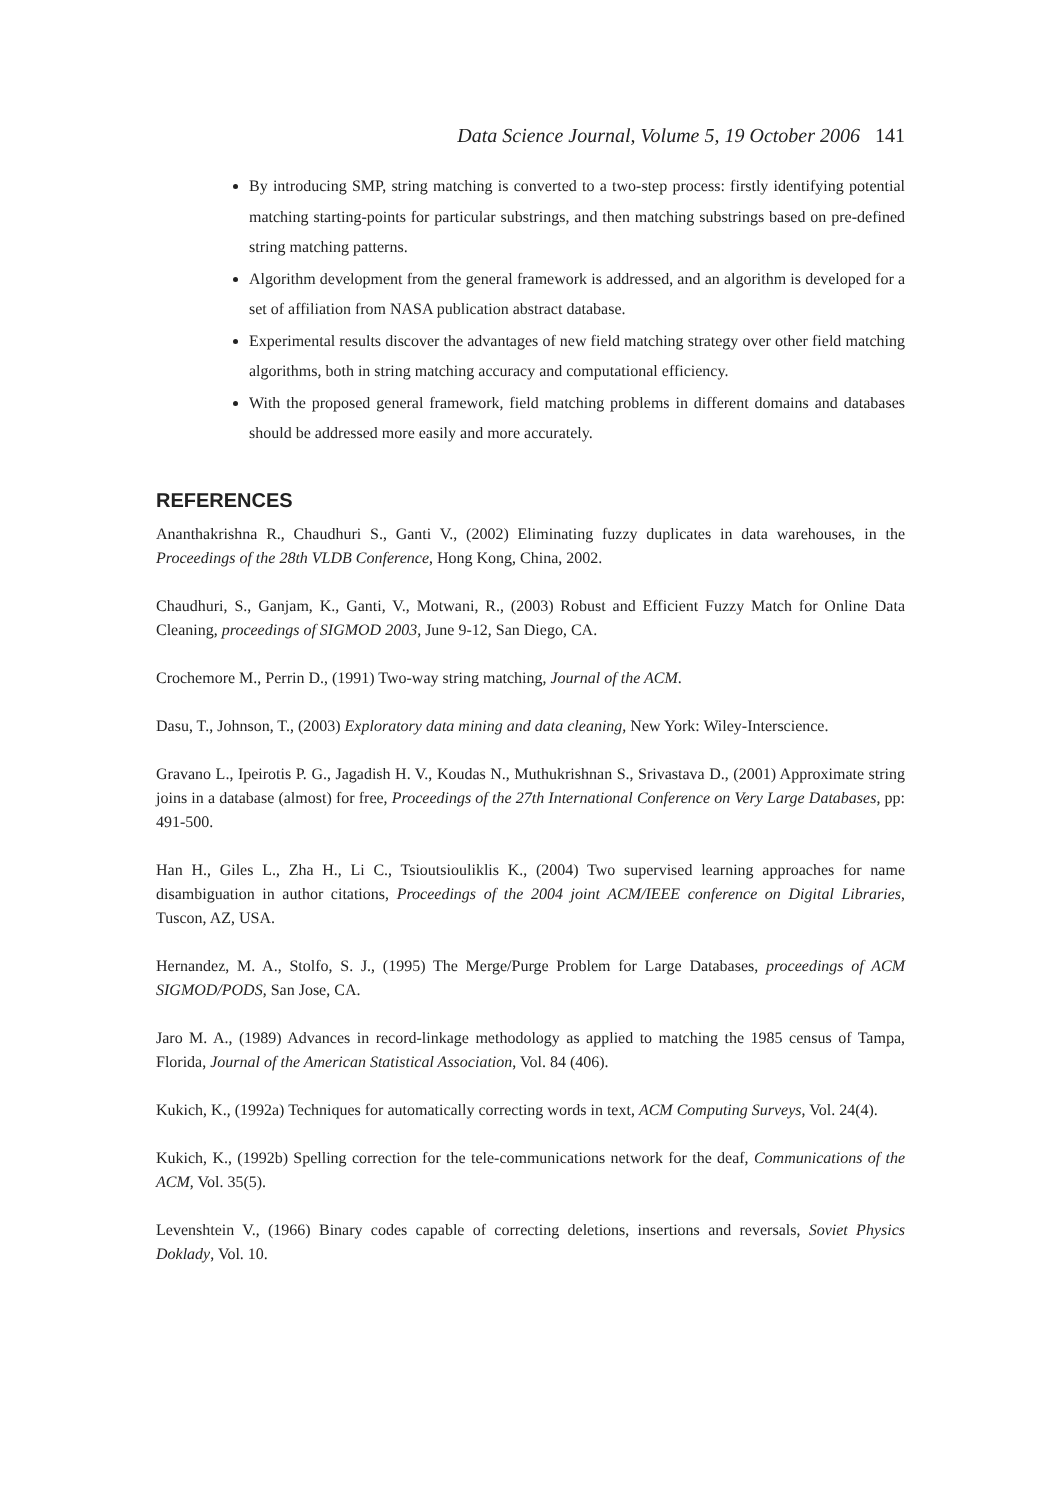Data Science Journal, Volume 5, 19 October 2006 141
By introducing SMP, string matching is converted to a two-step process: firstly identifying potential matching starting-points for particular substrings, and then matching substrings based on pre-defined string matching patterns.
Algorithm development from the general framework is addressed, and an algorithm is developed for a set of affiliation from NASA publication abstract database.
Experimental results discover the advantages of new field matching strategy over other field matching algorithms, both in string matching accuracy and computational efficiency.
With the proposed general framework, field matching problems in different domains and databases should be addressed more easily and more accurately.
REFERENCES
Ananthakrishna R., Chaudhuri S., Ganti V., (2002) Eliminating fuzzy duplicates in data warehouses, in the Proceedings of the 28th VLDB Conference, Hong Kong, China, 2002.
Chaudhuri, S., Ganjam, K., Ganti, V., Motwani, R., (2003) Robust and Efficient Fuzzy Match for Online Data Cleaning, proceedings of SIGMOD 2003, June 9-12, San Diego, CA.
Crochemore M., Perrin D., (1991) Two-way string matching, Journal of the ACM.
Dasu, T., Johnson, T., (2003) Exploratory data mining and data cleaning, New York: Wiley-Interscience.
Gravano L., Ipeirotis P. G., Jagadish H. V., Koudas N., Muthukrishnan S., Srivastava D., (2001) Approximate string joins in a database (almost) for free, Proceedings of the 27th International Conference on Very Large Databases, pp: 491-500.
Han H., Giles L., Zha H., Li C., Tsioutsiouliklis K., (2004) Two supervised learning approaches for name disambiguation in author citations, Proceedings of the 2004 joint ACM/IEEE conference on Digital Libraries, Tuscon, AZ, USA.
Hernandez, M. A., Stolfo, S. J., (1995) The Merge/Purge Problem for Large Databases, proceedings of ACM SIGMOD/PODS, San Jose, CA.
Jaro M. A., (1989) Advances in record-linkage methodology as applied to matching the 1985 census of Tampa, Florida, Journal of the American Statistical Association, Vol. 84 (406).
Kukich, K., (1992a) Techniques for automatically correcting words in text, ACM Computing Surveys, Vol. 24(4).
Kukich, K., (1992b) Spelling correction for the tele-communications network for the deaf, Communications of the ACM, Vol. 35(5).
Levenshtein V., (1966) Binary codes capable of correcting deletions, insertions and reversals, Soviet Physics Doklady, Vol. 10.